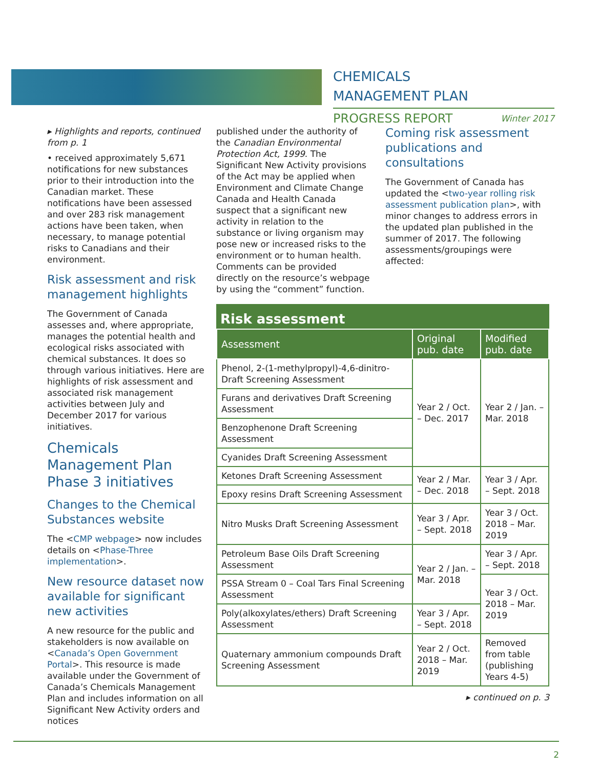CHEMICALS
MANAGEMENT PLAN
PROGRESS REPORT Winter 2017
▸ Highlights and reports, continued from p. 1
• received approximately 5,671 notifications for new substances prior to their introduction into the Canadian market. These notifications have been assessed and over 283 risk management actions have been taken, when necessary, to manage potential risks to Canadians and their environment.
Risk assessment and risk management highlights
The Government of Canada assesses and, where appropriate, manages the potential health and ecological risks associated with chemical substances. It does so through various initiatives. Here are highlights of risk assessment and associated risk management activities between July and December 2017 for various initiatives.
Chemicals Management Plan Phase 3 initiatives
Changes to the Chemical Substances website
The <CMP webpage> now includes details on <Phase-Three implementation>.
New resource dataset now available for significant new activities
A new resource for the public and stakeholders is now available on <Canada’s Open Government Portal>. This resource is made available under the Government of Canada’s Chemicals Management Plan and includes information on all Significant New Activity orders and notices
published under the authority of the Canadian Environmental Protection Act, 1999. The Significant New Activity provisions of the Act may be applied when Environment and Climate Change Canada and Health Canada suspect that a significant new activity in relation to the substance or living organism may pose new or increased risks to the environment or to human health. Comments can be provided directly on the resource’s webpage by using the “comment” function.
Coming risk assessment publications and consultations
The Government of Canada has updated the <two-year rolling risk assessment publication plan>, with minor changes to address errors in the updated plan published in the summer of 2017. The following assessments/groupings were affected:
Risk assessment
| Assessment | Original pub. date | Modified pub. date |
| --- | --- | --- |
| Phenol, 2-(1-methylpropyl)-4,6-dinitro- Draft Screening Assessment | Year 2 / Oct. – Dec. 2017 | Year 2 / Jan. – Mar. 2018 |
| Furans and derivatives Draft Screening Assessment | | |
| Benzophenone Draft Screening Assessment | | |
| Cyanides Draft Screening Assessment | | |
| Ketones Draft Screening Assessment | Year 2 / Mar. – Dec. 2018 | Year 3 / Apr. – Sept. 2018 |
| Epoxy resins Draft Screening Assessment | | |
| Nitro Musks Draft Screening Assessment | Year 3 / Apr. – Sept. 2018 | Year 3 / Oct. 2018 – Mar. 2019 |
| Petroleum Base Oils Draft Screening Assessment | Year 2 / Jan. – Mar. 2018 | Year 3 / Apr. – Sept. 2018 |
| PSSA Stream 0 – Coal Tars Final Screening Assessment | | Year 3 / Oct. 2018 – Mar. 2019 |
| Poly(alkoxylates/ethers) Draft Screening Assessment | Year 3 / Apr. – Sept. 2018 | |
| Quaternary ammonium compounds Draft Screening Assessment | Year 2 / Oct. 2018 – Mar. 2019 | Removed from table (publishing Years 4-5) |
▸ continued on p. 3
2